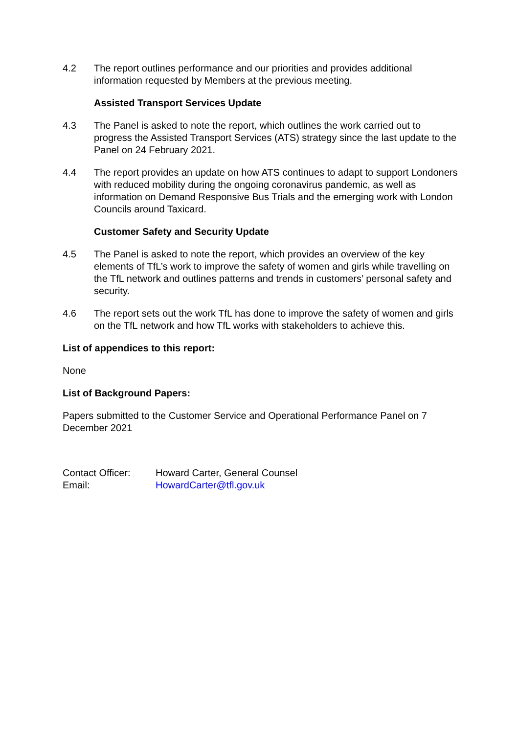4.2 The report outlines performance and our priorities and provides additional information requested by Members at the previous meeting.
Assisted Transport Services Update
4.3 The Panel is asked to note the report, which outlines the work carried out to progress the Assisted Transport Services (ATS) strategy since the last update to the Panel on 24 February 2021.
4.4 The report provides an update on how ATS continues to adapt to support Londoners with reduced mobility during the ongoing coronavirus pandemic, as well as information on Demand Responsive Bus Trials and the emerging work with London Councils around Taxicard.
Customer Safety and Security Update
4.5 The Panel is asked to note the report, which provides an overview of the key elements of TfL’s work to improve the safety of women and girls while travelling on the TfL network and outlines patterns and trends in customers’ personal safety and security.
4.6 The report sets out the work TfL has done to improve the safety of women and girls on the TfL network and how TfL works with stakeholders to achieve this.
List of appendices to this report:
None
List of Background Papers:
Papers submitted to the Customer Service and Operational Performance Panel on 7 December 2021
Contact Officer: Howard Carter, General Counsel
Email: HowardCarter@tfl.gov.uk